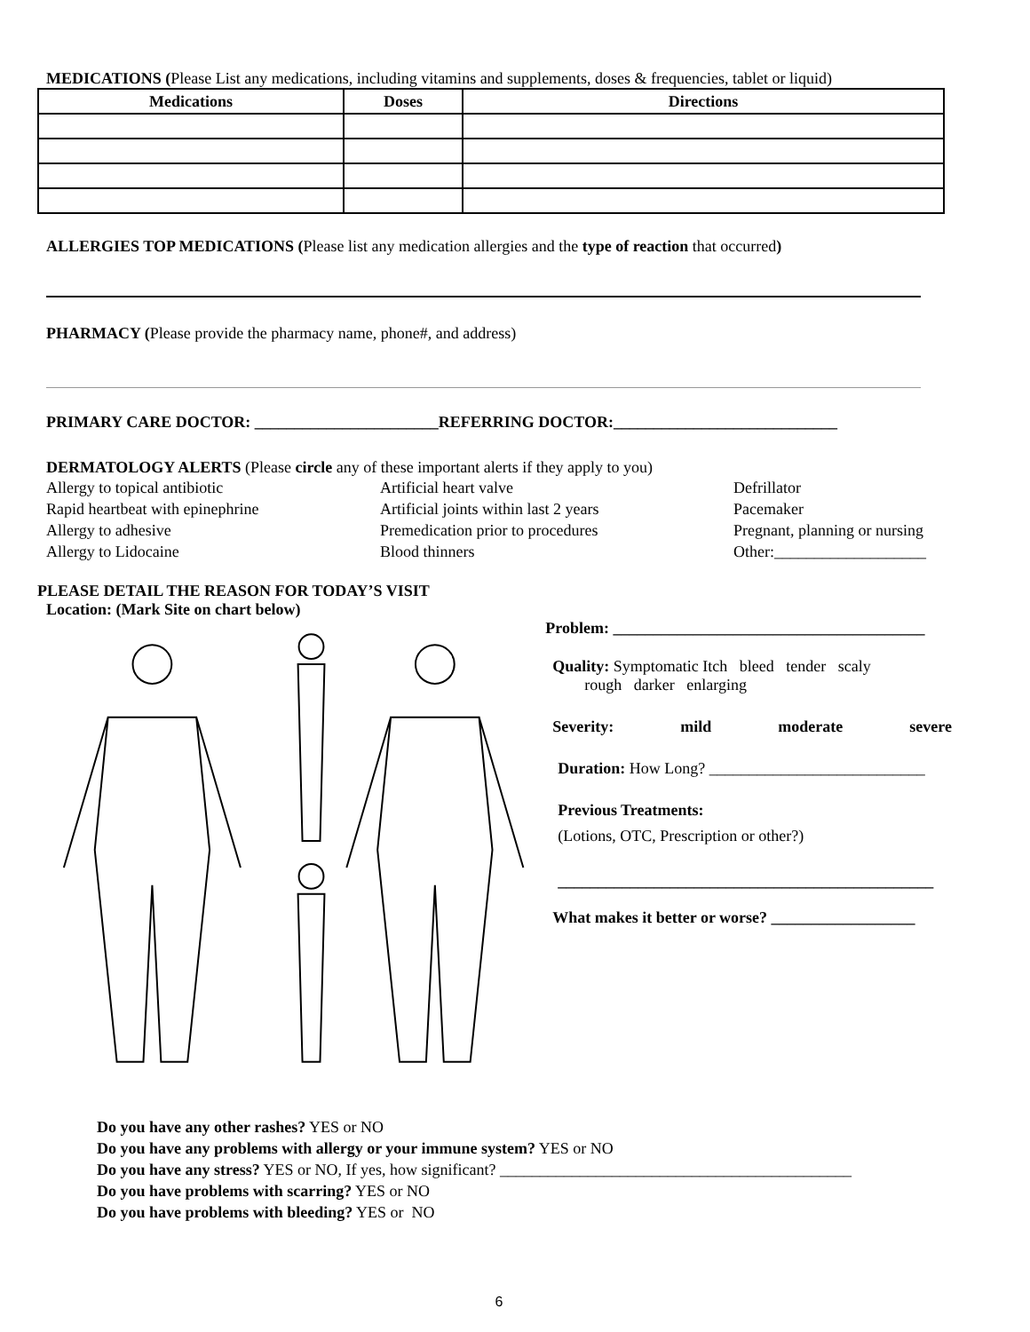MEDICATIONS (Please List any medications, including vitamins and supplements, doses & frequencies, tablet or liquid)
| Medications | Doses | Directions |
| --- | --- | --- |
ALLERGIES TOP MEDICATIONS (Please list any medication allergies and the type of reaction that occurred)
PHARMACY (Please provide the pharmacy name, phone#, and address)
PRIMARY CARE DOCTOR: _______________________REFERRING DOCTOR:____________________________
DERMATOLOGY ALERTS (Please circle any of these important alerts if they apply to you)
Allergy to topical antibiotic
Artificial heart valve
Defrillator
Rapid heartbeat with epinephrine
Artificial joints within last 2 years
Pacemaker
Allergy to adhesive
Premedication prior to procedures
Pregnant, planning or nursing
Allergy to Lidocaine
Blood thinners
Other:___________________
PLEASE DETAIL THE REASON FOR TODAY’S VISIT
Location: (Mark Site on chart below)
Problem: _______________________________________
Quality: Symptomatic Itch bleed tender scaly
rough darker enlarging
Severity: mild moderate severe
Duration: How Long? ___________________________
Previous Treatments:
(Lotions, OTC, Prescription or other?)
_______________________________________________
What makes it better or worse? __________________
Do you have any other rashes? YES or NO
Do you have any problems with allergy or your immune system? YES or NO
Do you have any stress? YES or NO, If yes, how significant? ____________________________________________
Do you have problems with scarring? YES or NO
Do you have problems with bleeding? YES or NO
6